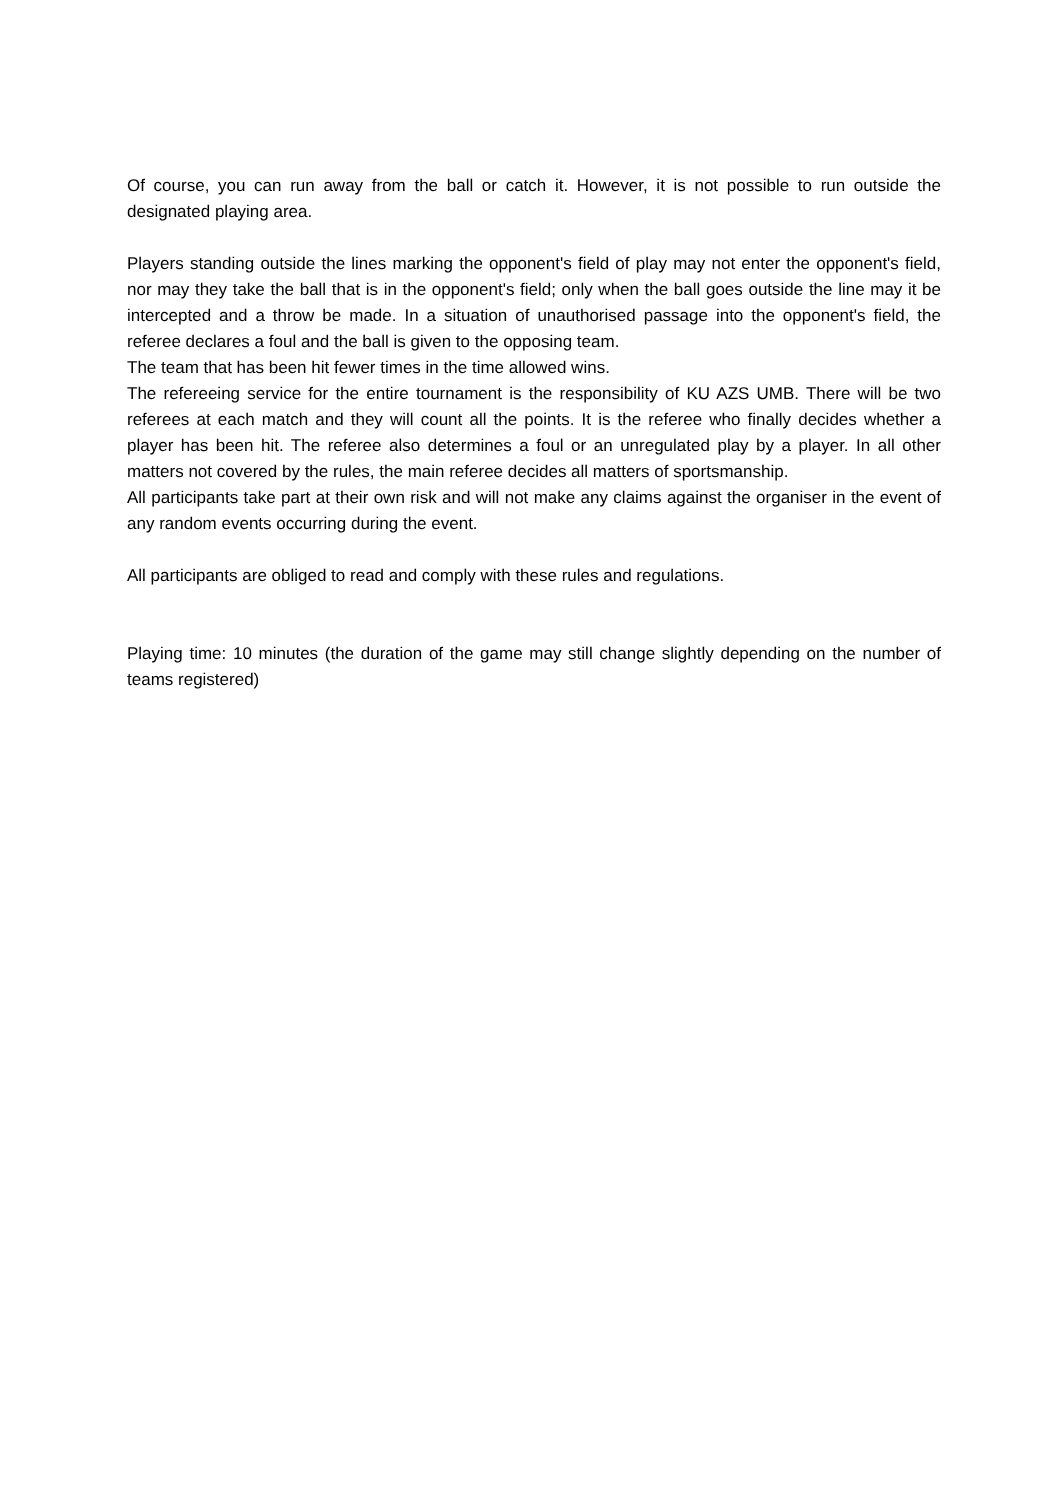Of course, you can run away from the ball or catch it. However, it is not possible to run outside the designated playing area.
Players standing outside the lines marking the opponent's field of play may not enter the opponent's field, nor may they take the ball that is in the opponent's field; only when the ball goes outside the line may it be intercepted and a throw be made. In a situation of unauthorised passage into the opponent's field, the referee declares a foul and the ball is given to the opposing team.
The team that has been hit fewer times in the time allowed wins.
The refereeing service for the entire tournament is the responsibility of KU AZS UMB. There will be two referees at each match and they will count all the points. It is the referee who finally decides whether a player has been hit. The referee also determines a foul or an unregulated play by a player. In all other matters not covered by the rules, the main referee decides all matters of sportsmanship.
All participants take part at their own risk and will not make any claims against the organiser in the event of any random events occurring during the event.
All participants are obliged to read and comply with these rules and regulations.
Playing time: 10 minutes (the duration of the game may still change slightly depending on the number of teams registered)